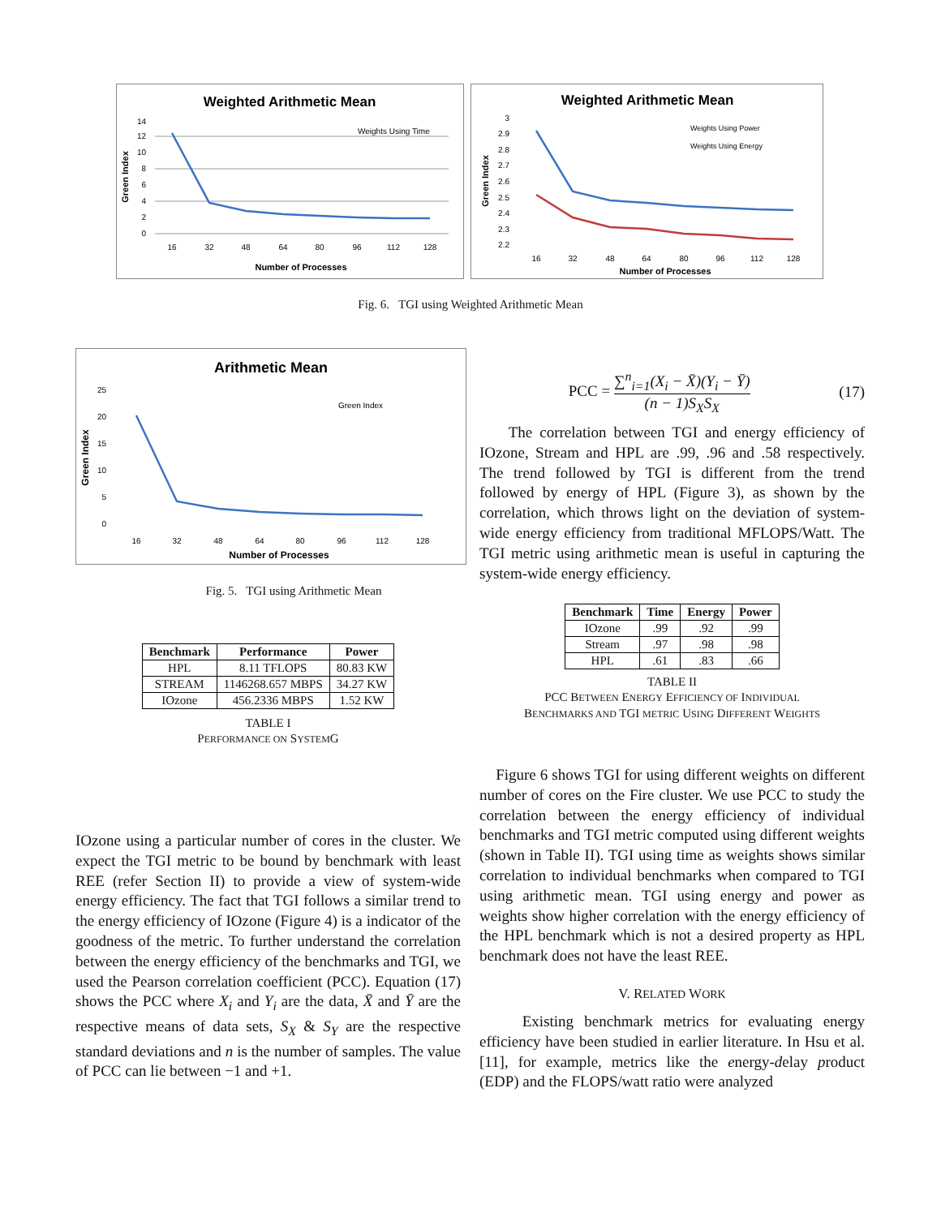Weighted Arithmetic Mean
0
2
4
6
8
10
12
14
16
32
48
64
80
96
112
128
Number of Processes
Green Index
Weights Using Time
Weighted Arithmetic Mean
2.2
2.3
2.4
2.5
2.6
2.7
2.8
2.9
3
16
32
48
64
80
96
112
128
Number of Processes
Green Index
Weights Using Power
Weights Using Energy
Fig. 6. TGI using Weighted Arithmetic Mean
Arithmetic Mean
0
5
10
15
20
25
16
32
48
64
80
96
112
128
Number of Processes
Green Index
Green Index
Fig. 5. TGI using Arithmetic Mean
| Benchmark | Performance | Power |
| --- | --- | --- |
| HPL | 8.11 TFLOPS | 80.83 KW |
| STREAM | 1146268.657 MBPS | 34.27 KW |
| IOzone | 456.2336 MBPS | 1.52 KW |
TABLE I
PERFORMANCE ON SYSTEMG
PCC = ∑<sup>n</sup><sub>i=1</sub>(X<sub>i</sub> − X̄)(Y<sub>i</sub> − Ȳ) (n − 1)S<sub>X</sub>S<sub>X</sub>
(17)
The correlation between TGI and energy efficiency of IOzone, Stream and HPL are .99, .96 and .58 respectively. The trend followed by TGI is different from the trend followed by energy of HPL (Figure 3), as shown by the correlation, which throws light on the deviation of system-wide energy efficiency from traditional MFLOPS/Watt. The TGI metric using arithmetic mean is useful in capturing the system-wide energy efficiency.
| Benchmark | Time | Energy | Power |
| --- | --- | --- | --- |
| IOzone | .99 | .92 | .99 |
| Stream | .97 | .98 | .98 |
| HPL | .61 | .83 | .66 |
TABLE II
PCC BETWEEN ENERGY EFFICIENCY OF INDIVIDUAL
BENCHMARKS AND TGI METRIC USING DIFFERENT WEIGHTS
IOzone using a particular number of cores in the cluster. We expect the TGI metric to be bound by benchmark with least REE (refer Section II) to provide a view of system-wide energy efficiency. The fact that TGI follows a similar trend to the energy efficiency of IOzone (Figure 4) is a indicator of the goodness of the metric. To further understand the correlation between the energy efficiency of the benchmarks and TGI, we used the Pearson correlation coefficient (PCC). Equation (17) shows the PCC where X<sub>i</sub> and Y<sub>i</sub> are the data, X̄ and Ȳ are the respective means of data sets, S<sub>X</sub> & S<sub>Y</sub> are the respective standard deviations and n is the number of samples. The value of PCC can lie between −1 and +1.
Figure 6 shows TGI for using different weights on different number of cores on the Fire cluster. We use PCC to study the correlation between the energy efficiency of individual benchmarks and TGI metric computed using different weights (shown in Table II). TGI using time as weights shows similar correlation to individual benchmarks when compared to TGI using arithmetic mean. TGI using energy and power as weights show higher correlation with the energy efficiency of the HPL benchmark which is not a desired property as HPL benchmark does not have the least REE.
V. RELATED WORK
Existing benchmark metrics for evaluating energy efficiency have been studied in earlier literature. In Hsu et al. [11], for example, metrics like the energy-delay product (EDP) and the FLOPS/watt ratio were analyzed